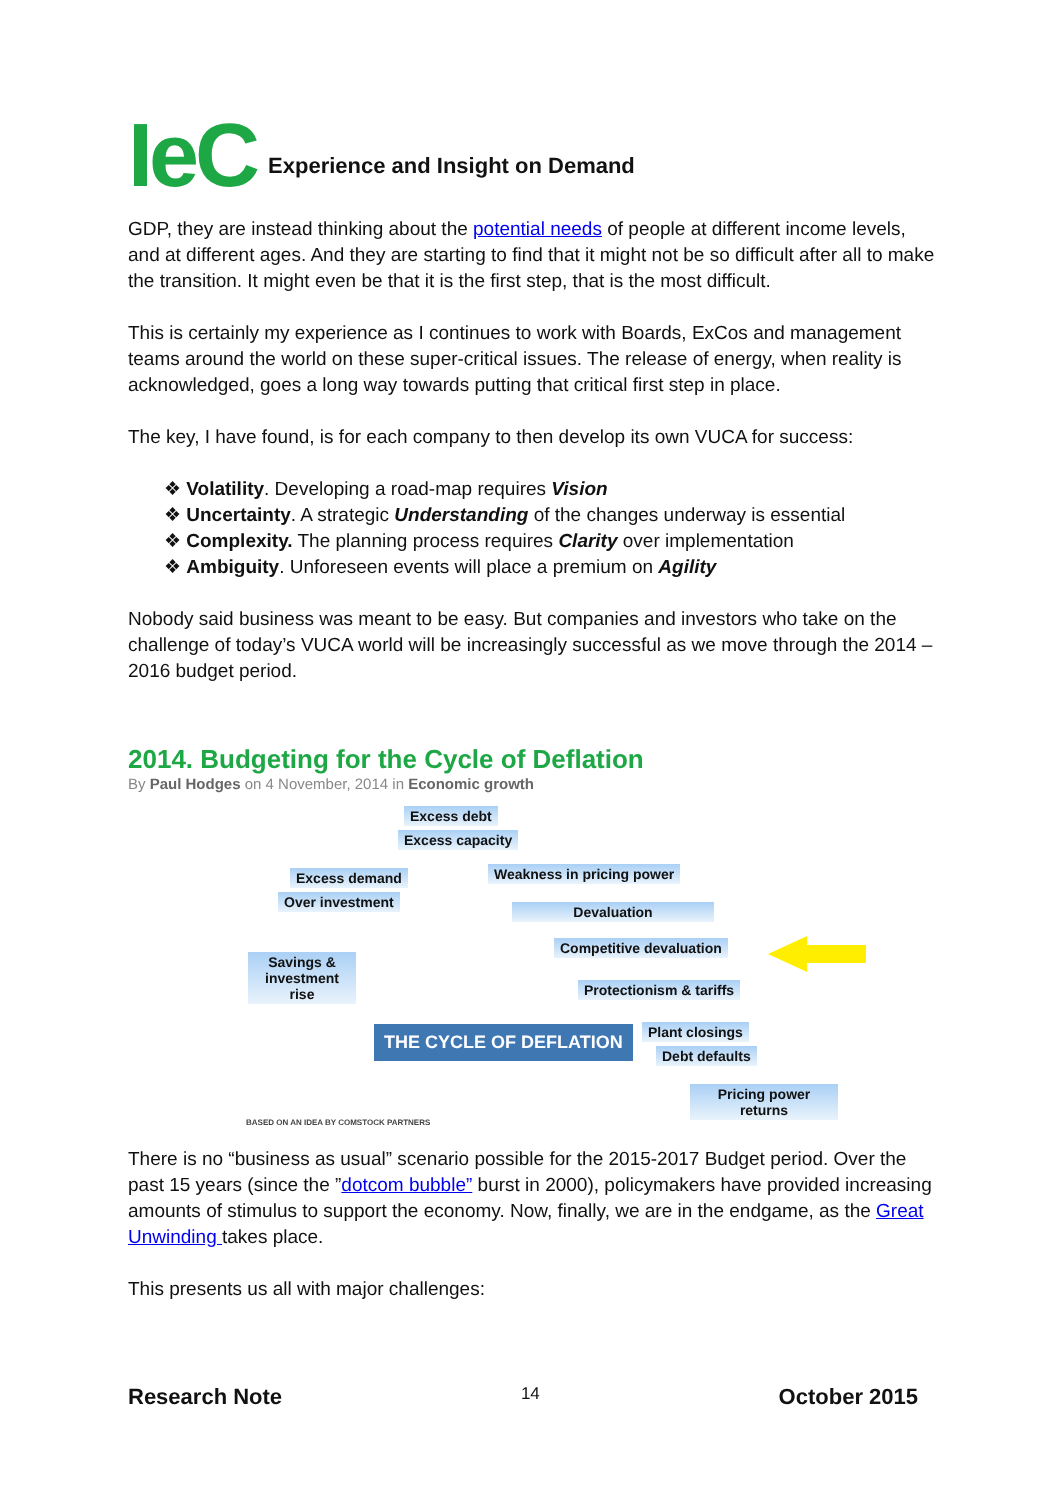IeC Experience and Insight on Demand
GDP, they are instead thinking about the potential needs of people at different income levels, and at different ages. And they are starting to find that it might not be so difficult after all to make the transition. It might even be that it is the first step, that is the most difficult.
This is certainly my experience as I continues to work with Boards, ExCos and management teams around the world on these super-critical issues. The release of energy, when reality is acknowledged, goes a long way towards putting that critical first step in place.
The key, I have found, is for each company to then develop its own VUCA for success:
❖ Volatility. Developing a road-map requires Vision
❖ Uncertainty. A strategic Understanding of the changes underway is essential
❖ Complexity. The planning process requires Clarity over implementation
❖ Ambiguity. Unforeseen events will place a premium on Agility
Nobody said business was meant to be easy. But companies and investors who take on the challenge of today’s VUCA world will be increasingly successful as we move through the 2014 – 2016 budget period.
2014. Budgeting for the Cycle of Deflation
By Paul Hodges on 4 November, 2014 in Economic growth
Excess debt
Excess capacity
Excess demand Weakness in pricing power
Over investment
Devaluation
Competitive devaluation
Savings & investment rise
Protectionism & tariffs
THE CYCLE OF DEFLATION Plant closings
Debt defaults
Pricing power returns
BASED ON AN IDEA BY COMSTOCK PARTNERS
There is no “business as usual” scenario possible for the 2015-2017 Budget period. Over the past 15 years (since the ”dotcom bubble” burst in 2000), policymakers have provided increasing amounts of stimulus to support the economy. Now, finally, we are in the endgame, as the Great Unwinding takes place.
This presents us all with major challenges:
Research Note 14 October 2015